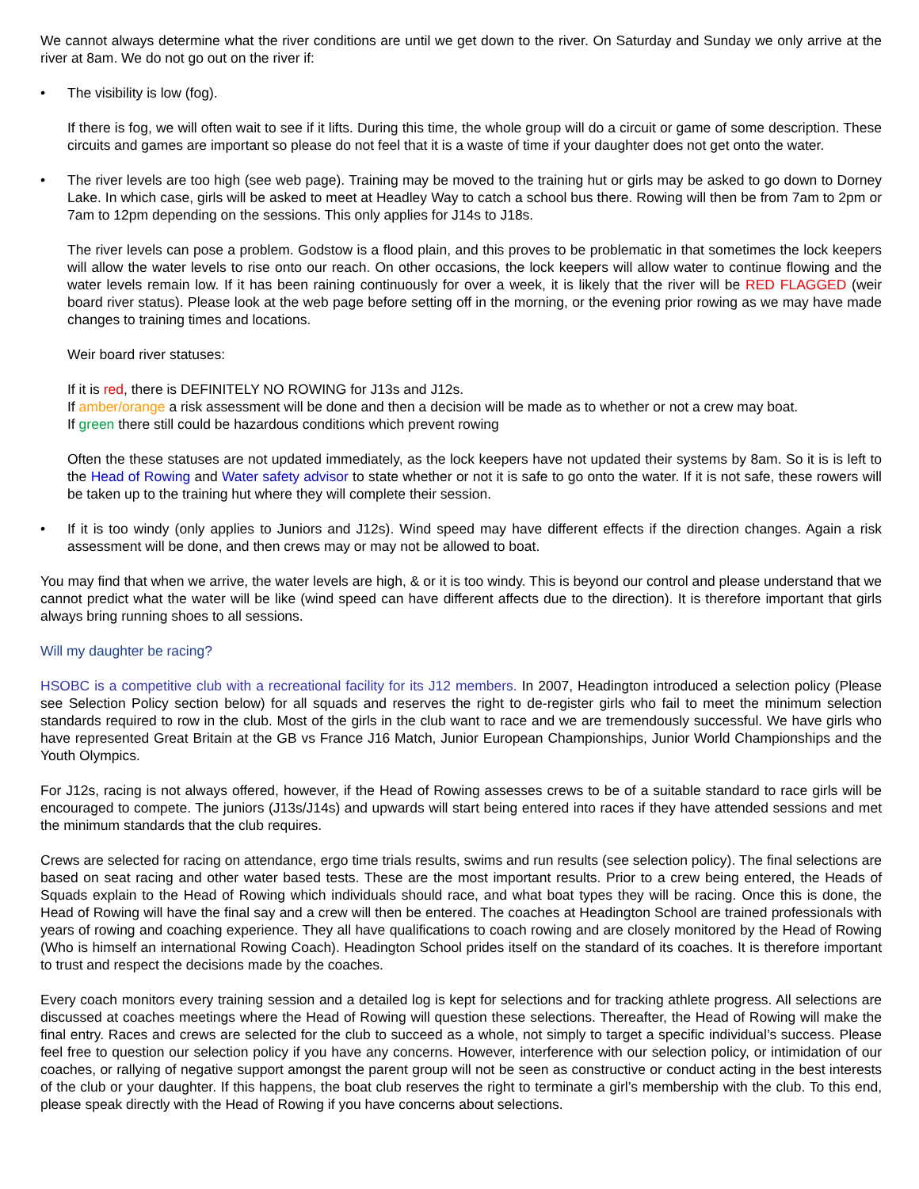We cannot always determine what the river conditions are until we get down to the river. On Saturday and Sunday we only arrive at the river at 8am. We do not go out on the river if:
• The visibility is low (fog).
If there is fog, we will often wait to see if it lifts. During this time, the whole group will do a circuit or game of some description. These circuits and games are important so please do not feel that it is a waste of time if your daughter does not get onto the water.
• The river levels are too high (see web page). Training may be moved to the training hut or girls may be asked to go down to Dorney Lake. In which case, girls will be asked to meet at Headley Way to catch a school bus there. Rowing will then be from 7am to 2pm or 7am to 12pm depending on the sessions. This only applies for J14s to J18s.
The river levels can pose a problem. Godstow is a flood plain, and this proves to be problematic in that sometimes the lock keepers will allow the water levels to rise onto our reach. On other occasions, the lock keepers will allow water to continue flowing and the water levels remain low. If it has been raining continuously for over a week, it is likely that the river will be RED FLAGGED (weir board river status). Please look at the web page before setting off in the morning, or the evening prior rowing as we may have made changes to training times and locations.
Weir board river statuses:
If it is red, there is DEFINITELY NO ROWING for J13s and J12s.
If amber/orange a risk assessment will be done and then a decision will be made as to whether or not a crew may boat.
If green there still could be hazardous conditions which prevent rowing
Often the these statuses are not updated immediately, as the lock keepers have not updated their systems by 8am. So it is is left to the Head of Rowing and Water safety advisor to state whether or not it is safe to go onto the water. If it is not safe, these rowers will be taken up to the training hut where they will complete their session.
• If it is too windy (only applies to Juniors and J12s). Wind speed may have different effects if the direction changes. Again a risk assessment will be done, and then crews may or may not be allowed to boat.
You may find that when we arrive, the water levels are high, & or it is too windy. This is beyond our control and please understand that we cannot predict what the water will be like (wind speed can have different affects due to the direction). It is therefore important that girls always bring running shoes to all sessions.
Will my daughter be racing?
HSOBC is a competitive club with a recreational facility for its J12 members. In 2007, Headington introduced a selection policy (Please see Selection Policy section below) for all squads and reserves the right to de-register girls who fail to meet the minimum selection standards required to row in the club. Most of the girls in the club want to race and we are tremendously successful. We have girls who have represented Great Britain at the GB vs France J16 Match, Junior European Championships, Junior World Championships and the Youth Olympics.
For J12s, racing is not always offered, however, if the Head of Rowing assesses crews to be of a suitable standard to race girls will be encouraged to compete. The juniors (J13s/J14s) and upwards will start being entered into races if they have attended sessions and met the minimum standards that the club requires.
Crews are selected for racing on attendance, ergo time trials results, swims and run results (see selection policy). The final selections are based on seat racing and other water based tests. These are the most important results. Prior to a crew being entered, the Heads of Squads explain to the Head of Rowing which individuals should race, and what boat types they will be racing. Once this is done, the Head of Rowing will have the final say and a crew will then be entered. The coaches at Headington School are trained professionals with years of rowing and coaching experience. They all have qualifications to coach rowing and are closely monitored by the Head of Rowing (Who is himself an international Rowing Coach). Headington School prides itself on the standard of its coaches. It is therefore important to trust and respect the decisions made by the coaches.
Every coach monitors every training session and a detailed log is kept for selections and for tracking athlete progress. All selections are discussed at coaches meetings where the Head of Rowing will question these selections. Thereafter, the Head of Rowing will make the final entry. Races and crews are selected for the club to succeed as a whole, not simply to target a specific individual’s success. Please feel free to question our selection policy if you have any concerns. However, interference with our selection policy, or intimidation of our coaches, or rallying of negative support amongst the parent group will not be seen as constructive or conduct acting in the best interests of the club or your daughter. If this happens, the boat club reserves the right to terminate a girl’s membership with the club. To this end, please speak directly with the Head of Rowing if you have concerns about selections.